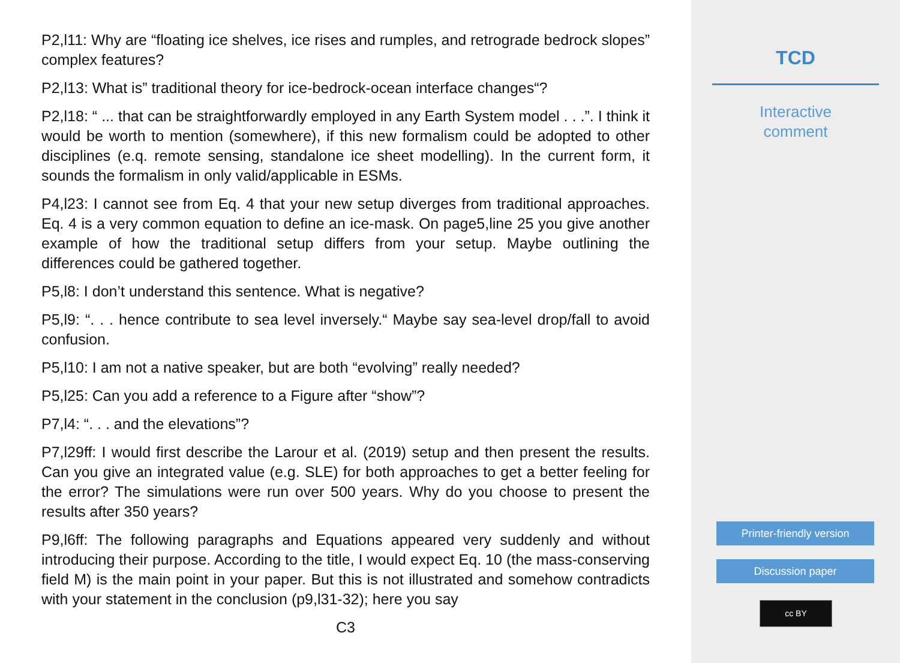P2,l11: Why are “floating ice shelves, ice rises and rumples, and retrograde bedrock slopes” complex features?
P2,l13: What is” traditional theory for ice-bedrock-ocean interface changes“?
P2,l18: “ ... that can be straightforwardly employed in any Earth System model . . .”. I think it would be worth to mention (somewhere), if this new formalism could be adopted to other disciplines (e.q. remote sensing, standalone ice sheet modelling). In the current form, it sounds the formalism in only valid/applicable in ESMs.
P4,l23: I cannot see from Eq. 4 that your new setup diverges from traditional approaches. Eq. 4 is a very common equation to define an ice-mask. On page5,line 25 you give another example of how the traditional setup differs from your setup. Maybe outlining the differences could be gathered together.
P5,l8: I don’t understand this sentence. What is negative?
P5,l9: “. . . hence contribute to sea level inversely.“ Maybe say sea-level drop/fall to avoid confusion.
P5,l10: I am not a native speaker, but are both “evolving” really needed?
P5,l25: Can you add a reference to a Figure after “show”?
P7,l4: “. . . and the elevations”?
P7,l29ff: I would first describe the Larour et al. (2019) setup and then present the results. Can you give an integrated value (e.g. SLE) for both approaches to get a better feeling for the error? The simulations were run over 500 years. Why do you choose to present the results after 350 years?
P9,l6ff: The following paragraphs and Equations appeared very suddenly and without introducing their purpose. According to the title, I would expect Eq. 10 (the mass-conserving field M) is the main point in your paper. But this is not illustrated and somehow contradicts with your statement in the conclusion (p9,l31-32); here you say
C3
TCD
Interactive
comment
Printer-friendly version
Discussion paper
cc BY